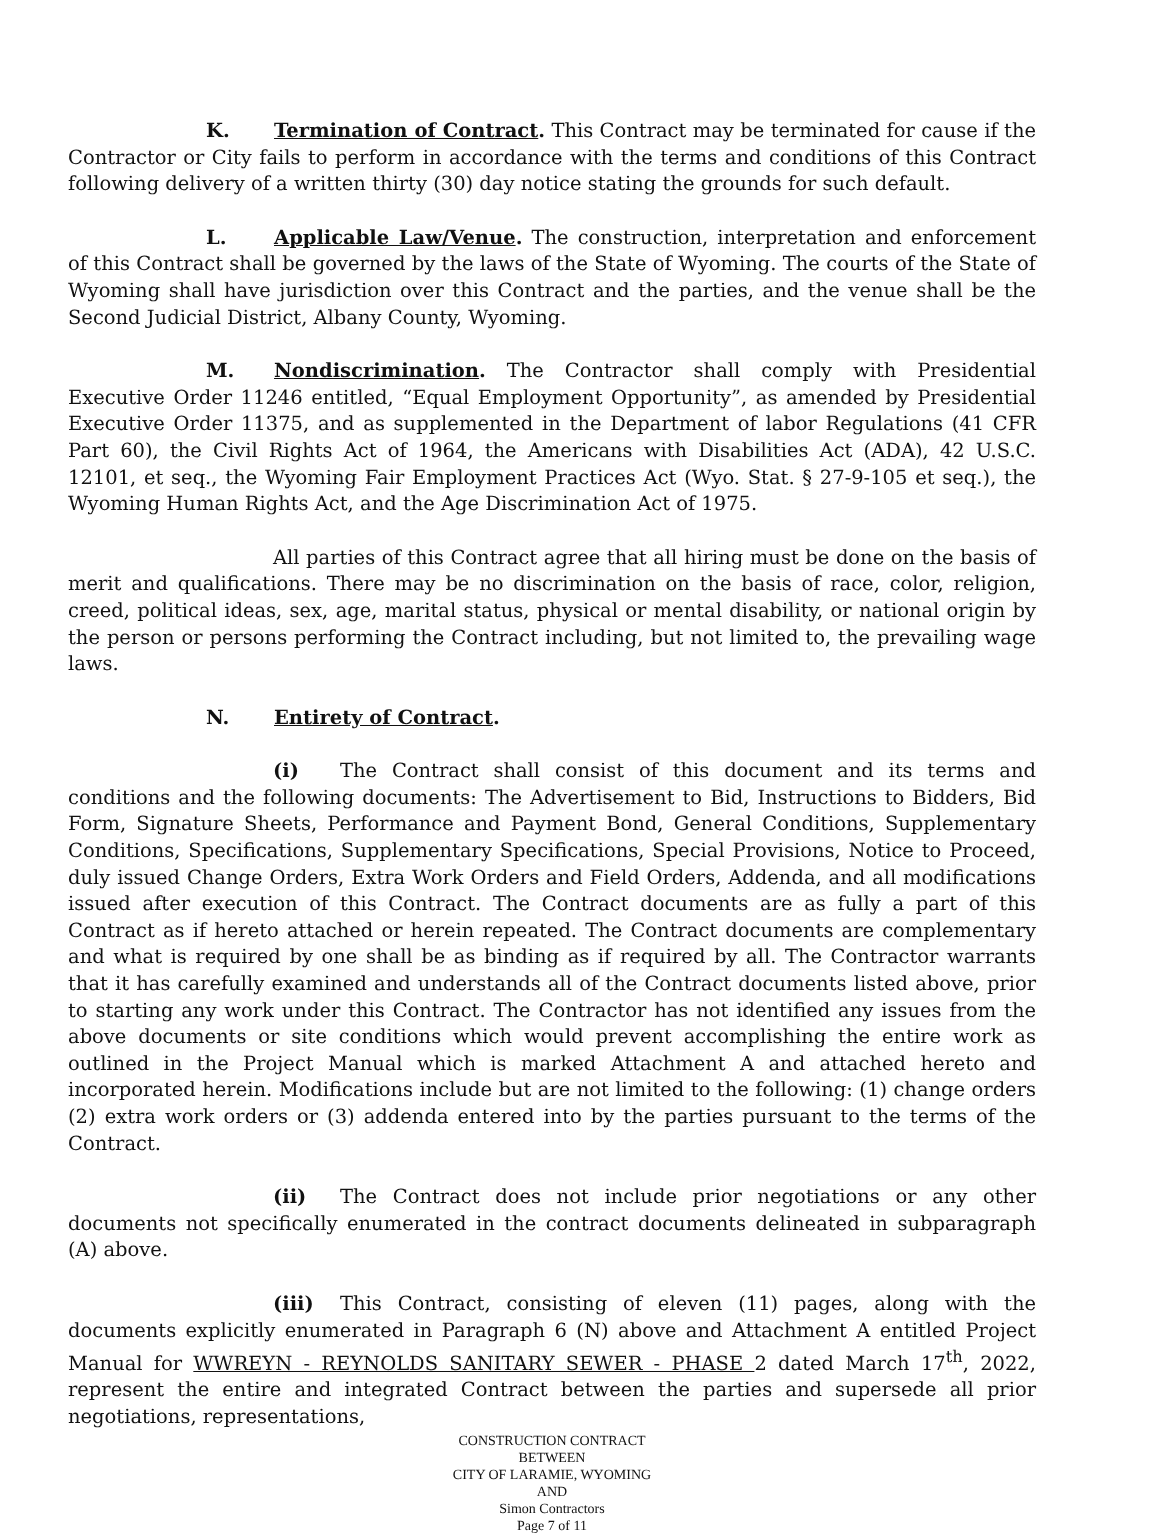K. Termination of Contract. This Contract may be terminated for cause if the Contractor or City fails to perform in accordance with the terms and conditions of this Contract following delivery of a written thirty (30) day notice stating the grounds for such default.
L. Applicable Law/Venue. The construction, interpretation and enforcement of this Contract shall be governed by the laws of the State of Wyoming. The courts of the State of Wyoming shall have jurisdiction over this Contract and the parties, and the venue shall be the Second Judicial District, Albany County, Wyoming.
M. Nondiscrimination. The Contractor shall comply with Presidential Executive Order 11246 entitled, “Equal Employment Opportunity”, as amended by Presidential Executive Order 11375, and as supplemented in the Department of labor Regulations (41 CFR Part 60), the Civil Rights Act of 1964, the Americans with Disabilities Act (ADA), 42 U.S.C. 12101, et seq., the Wyoming Fair Employment Practices Act (Wyo. Stat. § 27-9-105 et seq.), the Wyoming Human Rights Act, and the Age Discrimination Act of 1975.
All parties of this Contract agree that all hiring must be done on the basis of merit and qualifications. There may be no discrimination on the basis of race, color, religion, creed, political ideas, sex, age, marital status, physical or mental disability, or national origin by the person or persons performing the Contract including, but not limited to, the prevailing wage laws.
N. Entirety of Contract.
(i) The Contract shall consist of this document and its terms and conditions and the following documents: The Advertisement to Bid, Instructions to Bidders, Bid Form, Signature Sheets, Performance and Payment Bond, General Conditions, Supplementary Conditions, Specifications, Supplementary Specifications, Special Provisions, Notice to Proceed, duly issued Change Orders, Extra Work Orders and Field Orders, Addenda, and all modifications issued after execution of this Contract. The Contract documents are as fully a part of this Contract as if hereto attached or herein repeated. The Contract documents are complementary and what is required by one shall be as binding as if required by all. The Contractor warrants that it has carefully examined and understands all of the Contract documents listed above, prior to starting any work under this Contract. The Contractor has not identified any issues from the above documents or site conditions which would prevent accomplishing the entire work as outlined in the Project Manual which is marked Attachment A and attached hereto and incorporated herein. Modifications include but are not limited to the following: (1) change orders (2) extra work orders or (3) addenda entered into by the parties pursuant to the terms of the Contract.
(ii) The Contract does not include prior negotiations or any other documents not specifically enumerated in the contract documents delineated in subparagraph (A) above.
(iii) This Contract, consisting of eleven (11) pages, along with the documents explicitly enumerated in Paragraph 6 (N) above and Attachment A entitled Project Manual for WWREYN - REYNOLDS SANITARY SEWER - PHASE 2 dated March 17<sup>th</sup>, 2022, represent the entire and integrated Contract between the parties and supersede all prior negotiations, representations,
CONSTRUCTION CONTRACT
BETWEEN
CITY OF LARAMIE, WYOMING
AND
Simon Contractors
Page 7 of 11